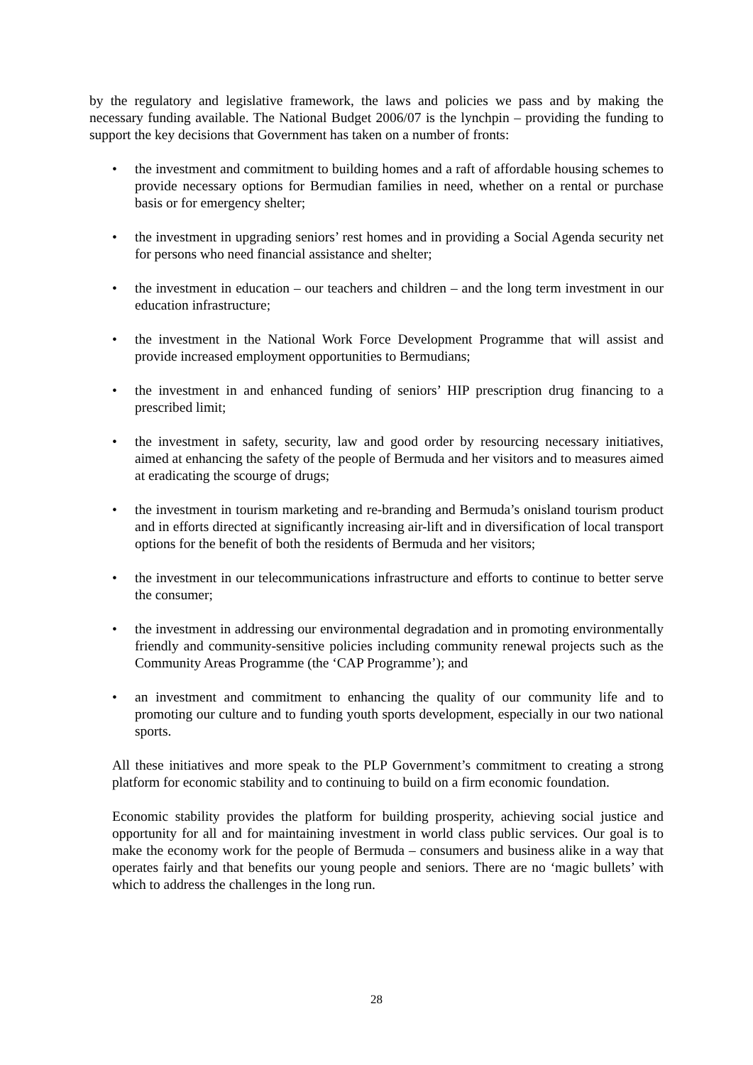by the regulatory and legislative framework, the laws and policies we pass and by making the necessary funding available. The National Budget 2006/07 is the lynchpin – providing the funding to support the key decisions that Government has taken on a number of fronts:
• the investment and commitment to building homes and a raft of affordable housing schemes to provide necessary options for Bermudian families in need, whether on a rental or purchase basis or for emergency shelter;
• the investment in upgrading seniors’ rest homes and in providing a Social Agenda security net for persons who need financial assistance and shelter;
• the investment in education – our teachers and children – and the long term investment in our education infrastructure;
• the investment in the National Work Force Development Programme that will assist and provide increased employment opportunities to Bermudians;
• the investment in and enhanced funding of seniors’ HIP prescription drug financing to a prescribed limit;
• the investment in safety, security, law and good order by resourcing necessary initiatives, aimed at enhancing the safety of the people of Bermuda and her visitors and to measures aimed at eradicating the scourge of drugs;
• the investment in tourism marketing and re-branding and Bermuda’s onisland tourism product and in efforts directed at significantly increasing air-lift and in diversification of local transport options for the benefit of both the residents of Bermuda and her visitors;
• the investment in our telecommunications infrastructure and efforts to continue to better serve the consumer;
• the investment in addressing our environmental degradation and in promoting environmentally friendly and community-sensitive policies including community renewal projects such as the Community Areas Programme (the ‘CAP Programme’); and
• an investment and commitment to enhancing the quality of our community life and to promoting our culture and to funding youth sports development, especially in our two national sports.
All these initiatives and more speak to the PLP Government’s commitment to creating a strong platform for economic stability and to continuing to build on a firm economic foundation.
Economic stability provides the platform for building prosperity, achieving social justice and opportunity for all and for maintaining investment in world class public services. Our goal is to make the economy work for the people of Bermuda – consumers and business alike in a way that operates fairly and that benefits our young people and seniors. There are no ‘magic bullets’ with which to address the challenges in the long run.
28